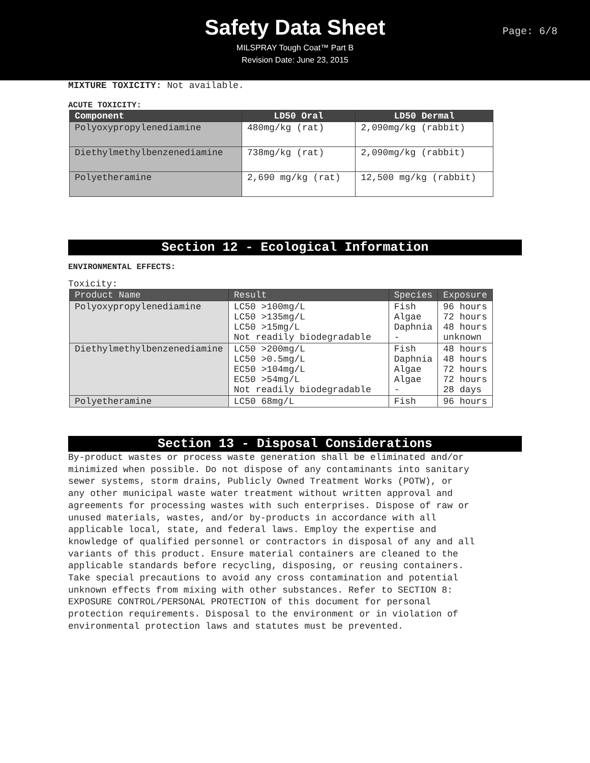Safety Data Sheet
MILSPRAY Tough Coat™ Part B
Revision Date: June 23, 2015
Page: 6/8
MIXTURE TOXICITY: Not available.
ACUTE TOXICITY:
| Component | LD50 Oral | LD50 Dermal |
| --- | --- | --- |
| Polyoxypropylenediamine | 480mg/kg (rat) | 2,090mg/kg (rabbit) |
| Diethylmethylbenzenediamine | 738mg/kg (rat) | 2,090mg/kg (rabbit) |
| Polyetheramine | 2,690 mg/kg (rat) | 12,500 mg/kg (rabbit) |
Section 12 - Ecological Information
ENVIRONMENTAL EFFECTS:
Toxicity:
| Product Name | Result | Species | Exposure |
| --- | --- | --- | --- |
| Polyoxypropylenediamine | LC50 >100mg/L LC50 >135mg/L LC50 >15mg/L Not readily biodegradable | Fish Algae Daphnia - | 96 hours 72 hours 48 hours unknown |
| Diethylmethylbenzenediamine | LC50 >200mg/L LC50 >0.5mg/L EC50 >104mg/L EC50 >54mg/L Not readily biodegradable | Fish Daphnia Algae Algae - | 48 hours 48 hours 72 hours 72 hours 28 days |
| Polyetheramine | LC50 68mg/L | Fish | 96 hours |
Section 13 - Disposal Considerations
By-product wastes or process waste generation shall be eliminated and/or
minimized when possible. Do not dispose of any contaminants into sanitary
sewer systems, storm drains, Publicly Owned Treatment Works (POTW), or
any other municipal waste water treatment without written approval and
agreements for processing wastes with such enterprises. Dispose of raw or
unused materials, wastes, and/or by-products in accordance with all
applicable local, state, and federal laws. Employ the expertise and
knowledge of qualified personnel or contractors in disposal of any and all
variants of this product. Ensure material containers are cleaned to the
applicable standards before recycling, disposing, or reusing containers.
Take special precautions to avoid any cross contamination and potential
unknown effects from mixing with other substances. Refer to SECTION 8:
EXPOSURE CONTROL/PERSONAL PROTECTION of this document for personal
protection requirements. Disposal to the environment or in violation of
environmental protection laws and statutes must be prevented.